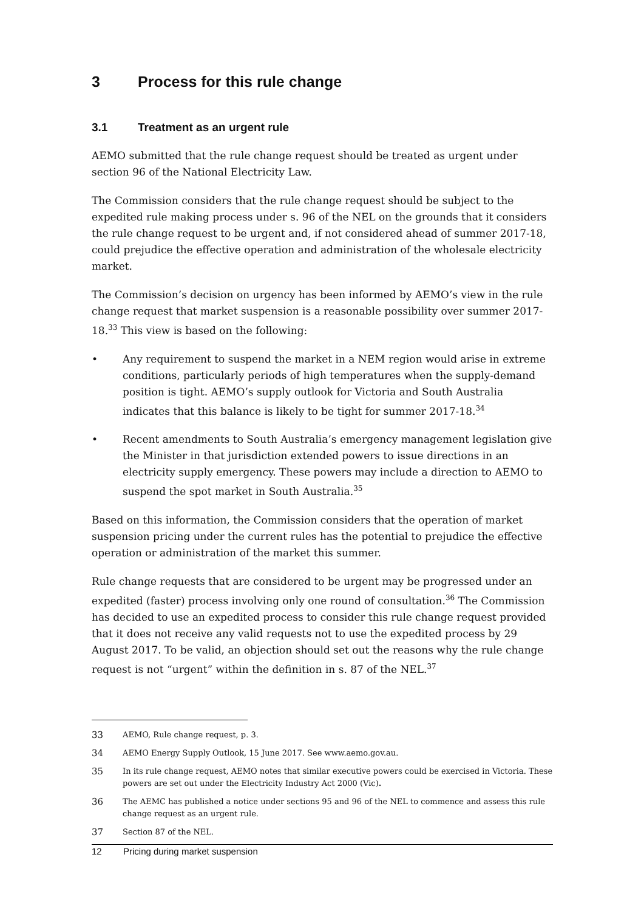3 Process for this rule change
3.1 Treatment as an urgent rule
AEMO submitted that the rule change request should be treated as urgent under section 96 of the National Electricity Law.
The Commission considers that the rule change request should be subject to the expedited rule making process under s. 96 of the NEL on the grounds that it considers the rule change request to be urgent and, if not considered ahead of summer 2017-18, could prejudice the effective operation and administration of the wholesale electricity market.
The Commission’s decision on urgency has been informed by AEMO’s view in the rule change request that market suspension is a reasonable possibility over summer 2017-18.<sup>33</sup> This view is based on the following:
• Any requirement to suspend the market in a NEM region would arise in extreme conditions, particularly periods of high temperatures when the supply-demand position is tight. AEMO’s supply outlook for Victoria and South Australia indicates that this balance is likely to be tight for summer 2017-18.<sup>34</sup>
• Recent amendments to South Australia’s emergency management legislation give the Minister in that jurisdiction extended powers to issue directions in an electricity supply emergency. These powers may include a direction to AEMO to suspend the spot market in South Australia.<sup>35</sup>
Based on this information, the Commission considers that the operation of market suspension pricing under the current rules has the potential to prejudice the effective operation or administration of the market this summer.
Rule change requests that are considered to be urgent may be progressed under an expedited (faster) process involving only one round of consultation.<sup>36</sup> The Commission has decided to use an expedited process to consider this rule change request provided that it does not receive any valid requests not to use the expedited process by 29 August 2017. To be valid, an objection should set out the reasons why the rule change request is not “urgent” within the definition in s. 87 of the NEL.<sup>37</sup>
33 AEMO, Rule change request, p. 3.
34 AEMO Energy Supply Outlook, 15 June 2017. See www.aemo.gov.au.
35 In its rule change request, AEMO notes that similar executive powers could be exercised in Victoria. These powers are set out under the Electricity Industry Act 2000 (Vic).
36 The AEMC has published a notice under sections 95 and 96 of the NEL to commence and assess this rule change request as an urgent rule.
37 Section 87 of the NEL.
12 Pricing during market suspension